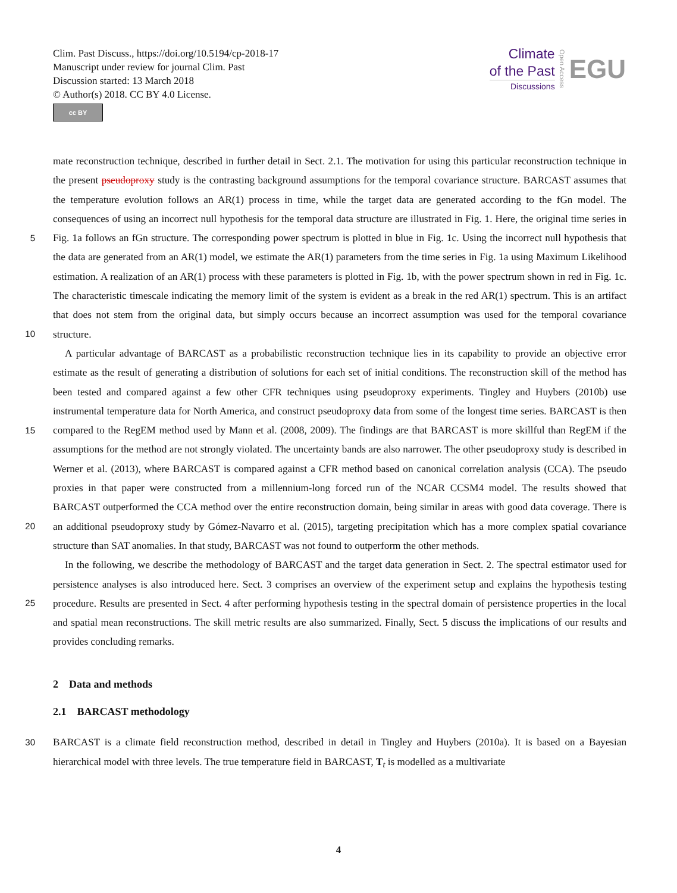Clim. Past Discuss., https://doi.org/10.5194/cp-2018-17
Manuscript under review for journal Clim. Past
Discussion started: 13 March 2018
© Author(s) 2018. CC BY 4.0 License.
cc BY
Climate
of the Past
Discussions
Open Access
EGU
mate reconstruction technique, described in further detail in Sect. 2.1. The motivation for using this particular reconstruction technique in the present pseudoproxy study is the contrasting background assumptions for the temporal covariance structure. BARCAST assumes that the temperature evolution follows an AR(1) process in time, while the target data are generated according to the fGn model. The consequences of using an incorrect null hypothesis for the temporal data structure are illustrated
5
in Fig. 1. Here, the original time series in Fig. 1a follows an fGn structure. The corresponding power spectrum is plotted in blue in Fig. 1c. Using the incorrect null hypothesis that the data are generated from an AR(1) model, we estimate the AR(1) parameters from the time series in Fig. 1a using Maximum Likelihood estimation. A realization of an AR(1) process with these parameters is plotted in Fig. 1b, with the power spectrum shown in red in Fig. 1c. The characteristic timescale indicating the memory limit of the system is evident as a break in the red AR(1) spectrum. This is an artifact that does not stem from the
10
original data, but simply occurs because an incorrect assumption was used for the temporal covariance structure.
A particular advantage of BARCAST as a probabilistic reconstruction technique lies in its capability to provide an objective error estimate as the result of generating a distribution of solutions for each set of initial conditions. The reconstruction skill of the method has been tested and compared against a few other CFR techniques using pseudoproxy experiments. Tingley and Huybers (2010b) use instrumental temperature data for North America, and construct pseudoproxy data from some of the
15
longest time series. BARCAST is then compared to the RegEM method used by Mann et al. (2008, 2009). The findings are that BARCAST is more skillful than RegEM if the assumptions for the method are not strongly violated. The uncertainty bands are also narrower. The other pseudoproxy study is described in Werner et al. (2013), where BARCAST is compared against a CFR method based on canonical correlation analysis (CCA). The pseudo proxies in that paper were constructed from a millennium-long forced run of the NCAR CCSM4 model. The results showed that BARCAST outperformed the CCA method
20
over the entire reconstruction domain, being similar in areas with good data coverage. There is an additional pseudoproxy study by Gómez-Navarro et al. (2015), targeting precipitation which has a more complex spatial covariance structure than SAT anomalies. In that study, BARCAST was not found to outperform the other methods.
In the following, we describe the methodology of BARCAST and the target data generation in Sect. 2. The spectral estimator used for persistence analyses is also introduced here. Sect. 3 comprises an overview of the experiment setup and explains the
25
hypothesis testing procedure. Results are presented in Sect. 4 after performing hypothesis testing in the spectral domain of persistence properties in the local and spatial mean reconstructions. The skill metric results are also summarized. Finally, Sect. 5 discuss the implications of our results and provides concluding remarks.
2 Data and methods
2.1 BARCAST methodology
30 BARCAST is a climate field reconstruction method, described in detail in Tingley and Huybers (2010a). It is based on a Bayesian hierarchical model with three levels. The true temperature field in BARCAST, T<sub>t</sub> is modelled as a multivariate
4